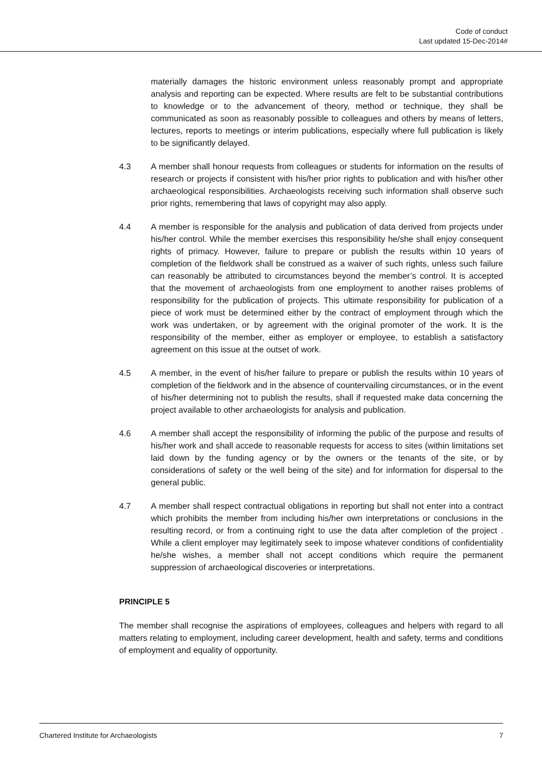Code of conduct
Last updated 15-Dec-2014#
materially damages the historic environment unless reasonably prompt and appropriate analysis and reporting can be expected. Where results are felt to be substantial contributions to knowledge or to the advancement of theory, method or technique, they shall be communicated as soon as reasonably possible to colleagues and others by means of letters, lectures, reports to meetings or interim publications, especially where full publication is likely to be significantly delayed.
4.3 A member shall honour requests from colleagues or students for information on the results of research or projects if consistent with his/her prior rights to publication and with his/her other archaeological responsibilities. Archaeologists receiving such information shall observe such prior rights, remembering that laws of copyright may also apply.
4.4 A member is responsible for the analysis and publication of data derived from projects under his/her control. While the member exercises this responsibility he/she shall enjoy consequent rights of primacy. However, failure to prepare or publish the results within 10 years of completion of the fieldwork shall be construed as a waiver of such rights, unless such failure can reasonably be attributed to circumstances beyond the member’s control. It is accepted that the movement of archaeologists from one employment to another raises problems of responsibility for the publication of projects. This ultimate responsibility for publication of a piece of work must be determined either by the contract of employment through which the work was undertaken, or by agreement with the original promoter of the work. It is the responsibility of the member, either as employer or employee, to establish a satisfactory agreement on this issue at the outset of work.
4.5 A member, in the event of his/her failure to prepare or publish the results within 10 years of completion of the fieldwork and in the absence of countervailing circumstances, or in the event of his/her determining not to publish the results, shall if requested make data concerning the project available to other archaeologists for analysis and publication.
4.6 A member shall accept the responsibility of informing the public of the purpose and results of his/her work and shall accede to reasonable requests for access to sites (within limitations set laid down by the funding agency or by the owners or the tenants of the site, or by considerations of safety or the well being of the site) and for information for dispersal to the general public.
4.7 A member shall respect contractual obligations in reporting but shall not enter into a contract which prohibits the member from including his/her own interpretations or conclusions in the resulting record, or from a continuing right to use the data after completion of the project . While a client employer may legitimately seek to impose whatever conditions of confidentiality he/she wishes, a member shall not accept conditions which require the permanent suppression of archaeological discoveries or interpretations.
PRINCIPLE 5
The member shall recognise the aspirations of employees, colleagues and helpers with regard to all matters relating to employment, including career development, health and safety, terms and conditions of employment and equality of opportunity.
Chartered Institute for Archaeologists 7